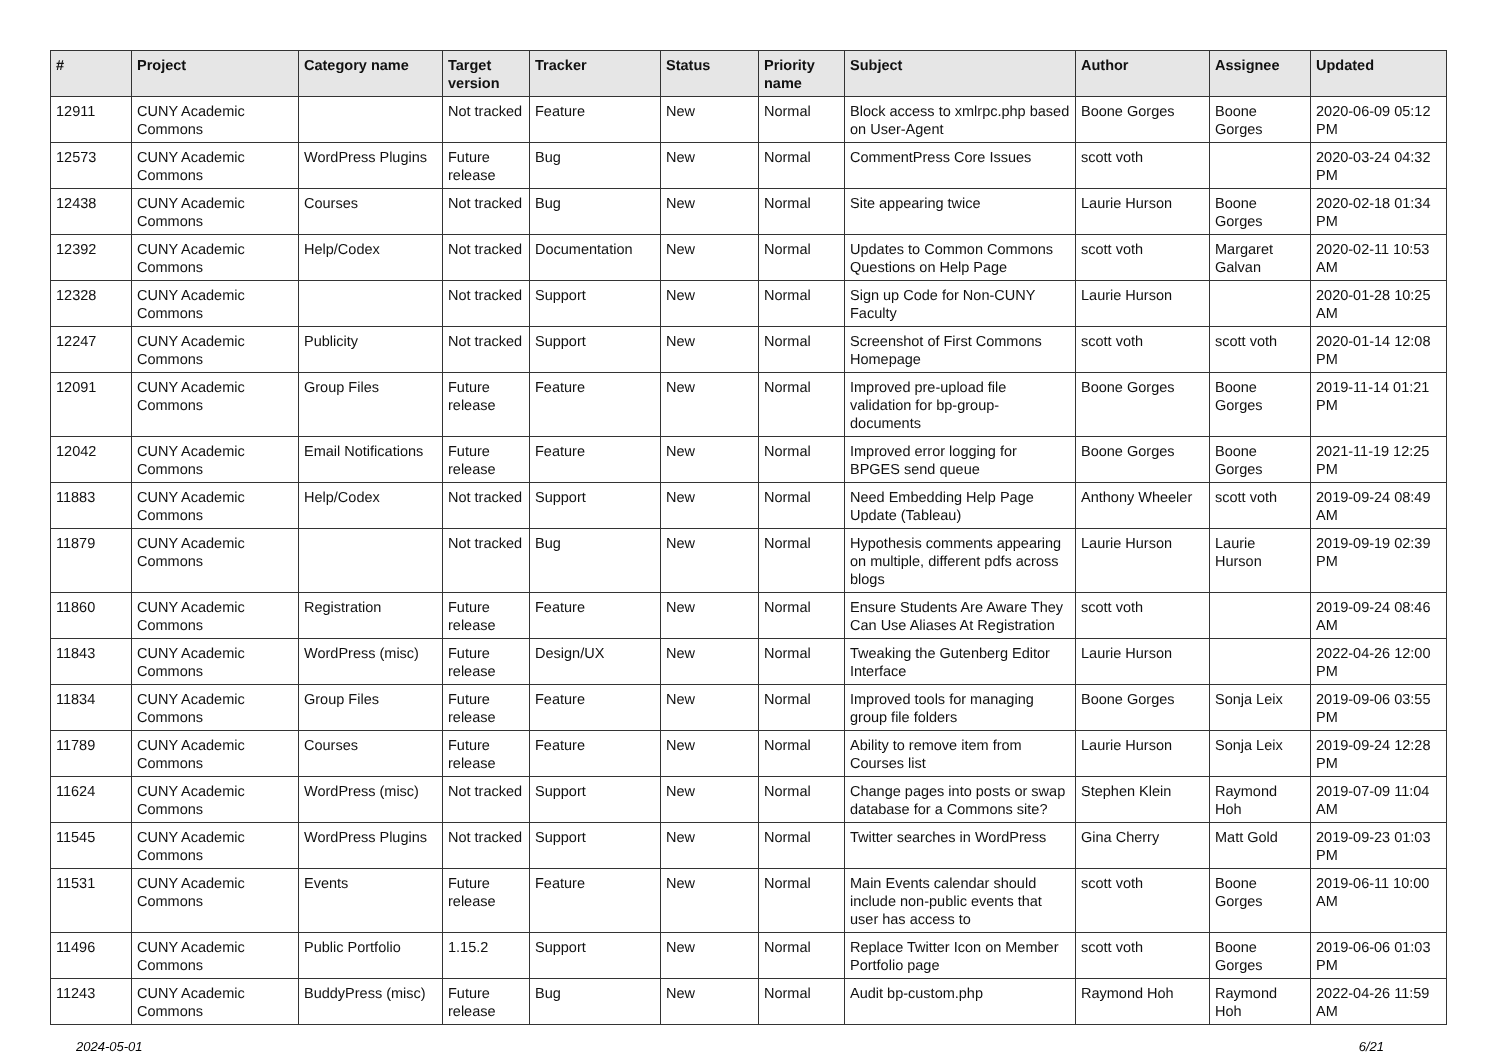| # | Project | Category name | Target version | Tracker | Status | Priority name | Subject | Author | Assignee | Updated |
| --- | --- | --- | --- | --- | --- | --- | --- | --- | --- | --- |
| 12911 | CUNY Academic Commons | | Not tracked | Feature | New | Normal | Block access to xmlrpc.php based on User-Agent | Boone Gorges | Boone Gorges | 2020-06-09 05:12 PM |
| 12573 | CUNY Academic Commons | WordPress Plugins | Future release | Bug | New | Normal | CommentPress Core Issues | scott voth | | 2020-03-24 04:32 PM |
| 12438 | CUNY Academic Commons | Courses | Not tracked | Bug | New | Normal | Site appearing twice | Laurie Hurson | Boone Gorges | 2020-02-18 01:34 PM |
| 12392 | CUNY Academic Commons | Help/Codex | Not tracked | Documentation | New | Normal | Updates to Common Commons Questions on Help Page | scott voth | Margaret Galvan | 2020-02-11 10:53 AM |
| 12328 | CUNY Academic Commons | | Not tracked | Support | New | Normal | Sign up Code for Non-CUNY Faculty | Laurie Hurson | | 2020-01-28 10:25 AM |
| 12247 | CUNY Academic Commons | Publicity | Not tracked | Support | New | Normal | Screenshot of First Commons Homepage | scott voth | scott voth | 2020-01-14 12:08 PM |
| 12091 | CUNY Academic Commons | Group Files | Future release | Feature | New | Normal | Improved pre-upload file validation for bp-group-documents | Boone Gorges | Boone Gorges | 2019-11-14 01:21 PM |
| 12042 | CUNY Academic Commons | Email Notifications | Future release | Feature | New | Normal | Improved error logging for BPGES send queue | Boone Gorges | Boone Gorges | 2021-11-19 12:25 PM |
| 11883 | CUNY Academic Commons | Help/Codex | Not tracked | Support | New | Normal | Need Embedding Help Page Update (Tableau) | Anthony Wheeler | scott voth | 2019-09-24 08:49 AM |
| 11879 | CUNY Academic Commons | | Not tracked | Bug | New | Normal | Hypothesis comments appearing on multiple, different pdfs across blogs | Laurie Hurson | Laurie Hurson | 2019-09-19 02:39 PM |
| 11860 | CUNY Academic Commons | Registration | Future release | Feature | New | Normal | Ensure Students Are Aware They Can Use Aliases At Registration | scott voth | | 2019-09-24 08:46 AM |
| 11843 | CUNY Academic Commons | WordPress (misc) | Future release | Design/UX | New | Normal | Tweaking the Gutenberg Editor Interface | Laurie Hurson | | 2022-04-26 12:00 PM |
| 11834 | CUNY Academic Commons | Group Files | Future release | Feature | New | Normal | Improved tools for managing group file folders | Boone Gorges | Sonja Leix | 2019-09-06 03:55 PM |
| 11789 | CUNY Academic Commons | Courses | Future release | Feature | New | Normal | Ability to remove item from Courses list | Laurie Hurson | Sonja Leix | 2019-09-24 12:28 PM |
| 11624 | CUNY Academic Commons | WordPress (misc) | Not tracked | Support | New | Normal | Change pages into posts or swap database for a Commons site? | Stephen Klein | Raymond Hoh | 2019-07-09 11:04 AM |
| 11545 | CUNY Academic Commons | WordPress Plugins | Not tracked | Support | New | Normal | Twitter searches in WordPress | Gina Cherry | Matt Gold | 2019-09-23 01:03 PM |
| 11531 | CUNY Academic Commons | Events | Future release | Feature | New | Normal | Main Events calendar should include non-public events that user has access to | scott voth | Boone Gorges | 2019-06-11 10:00 AM |
| 11496 | CUNY Academic Commons | Public Portfolio | 1.15.2 | Support | New | Normal | Replace Twitter Icon on Member Portfolio page | scott voth | Boone Gorges | 2019-06-06 01:03 PM |
| 11243 | CUNY Academic Commons | BuddyPress (misc) | Future release | Bug | New | Normal | Audit bp-custom.php | Raymond Hoh | Raymond Hoh | 2022-04-26 11:59 AM |
2024-05-01 6/21